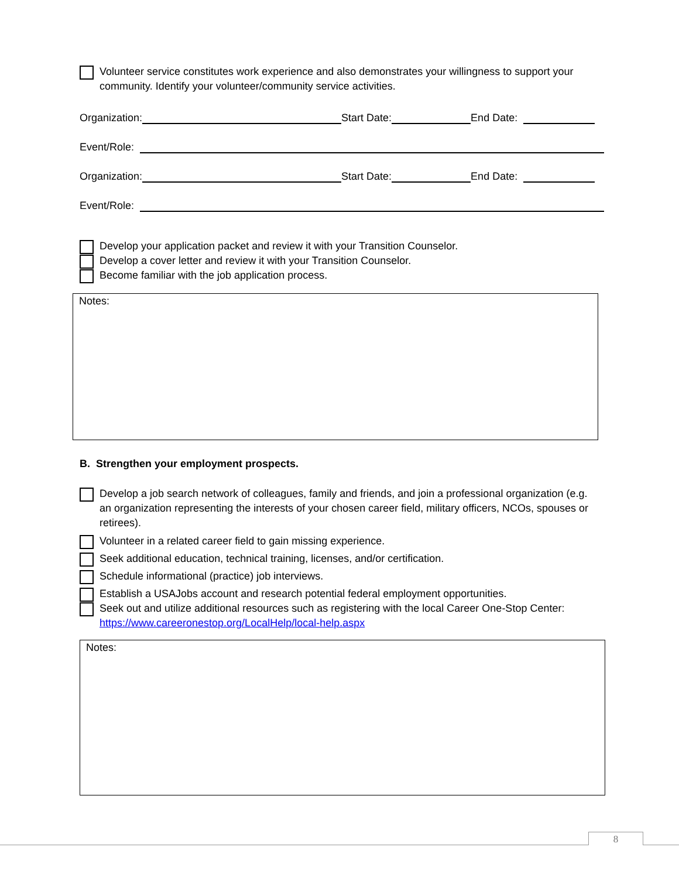Volunteer service constitutes work experience and also demonstrates your willingness to support your community. Identify your volunteer/community service activities.
Organization: Start Date: End Date:
Event/Role:
Organization: Start Date: End Date:
Event/Role:
Develop your application packet and review it with your Transition Counselor.
Develop a cover letter and review it with your Transition Counselor.
Become familiar with the job application process.
Notes:
B. Strengthen your employment prospects.
Develop a job search network of colleagues, family and friends, and join a professional organization (e.g. an organization representing the interests of your chosen career field, military officers, NCOs, spouses or retirees).
Volunteer in a related career field to gain missing experience.
Seek additional education, technical training, licenses, and/or certification.
Schedule informational (practice) job interviews.
Establish a USAJobs account and research potential federal employment opportunities.
Seek out and utilize additional resources such as registering with the local Career One-Stop Center: https://www.careeronestop.org/LocalHelp/local-help.aspx
Notes:
8